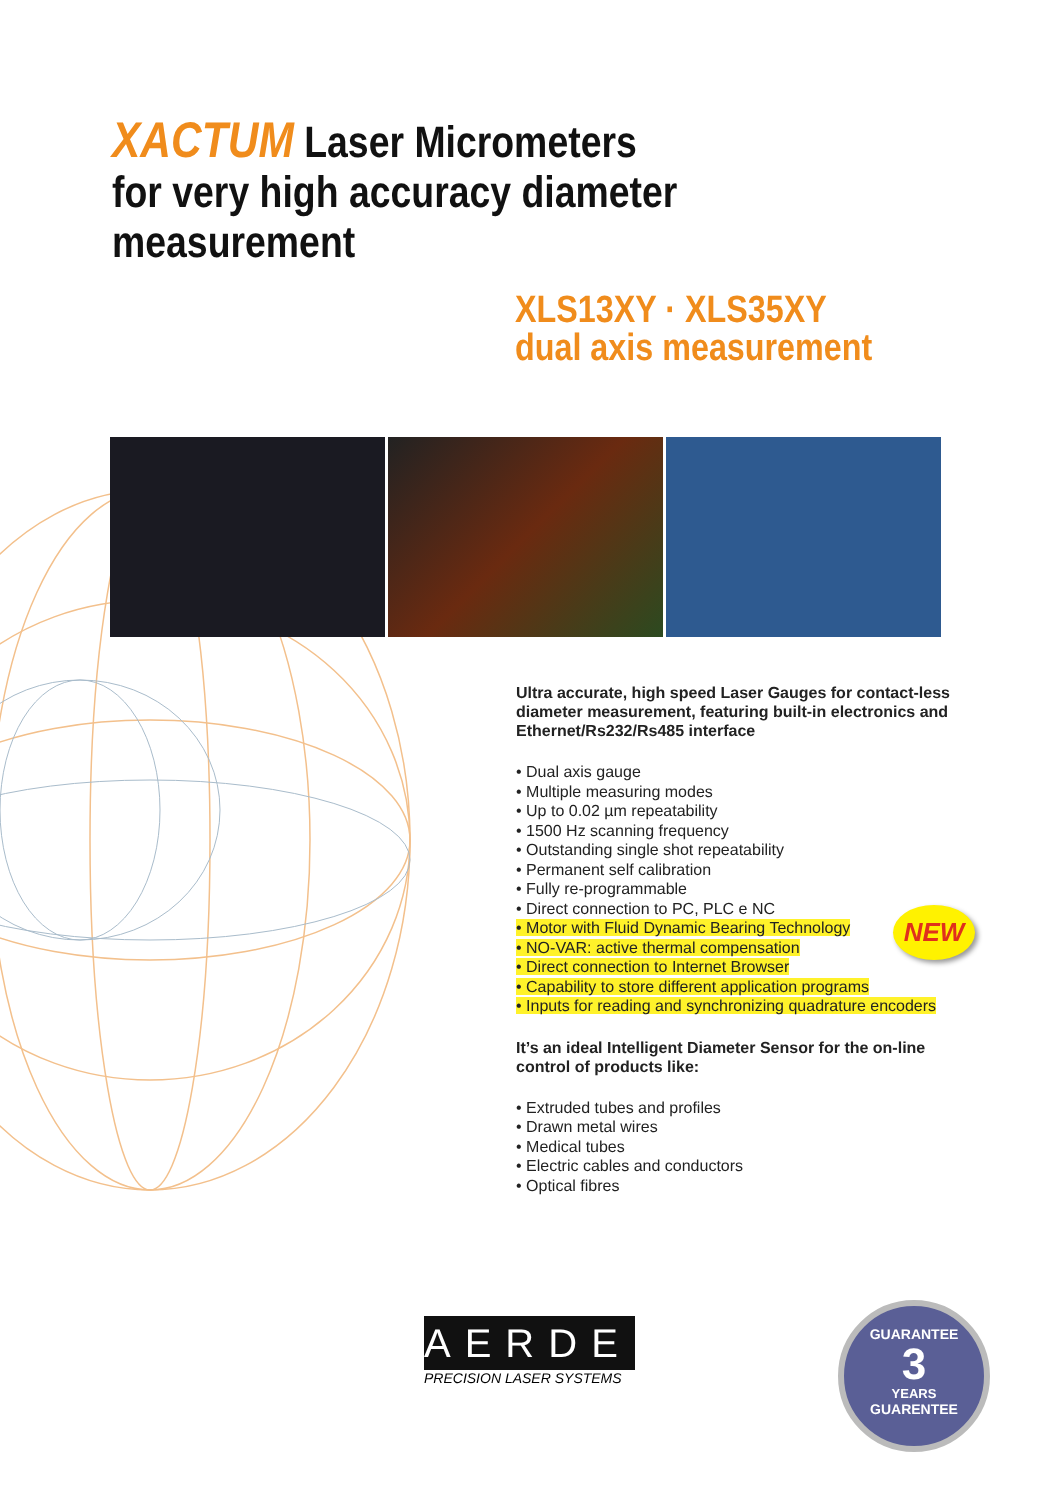XACTUM Laser Micrometers
for very high accuracy diameter measurement
XLS13XY · XLS35XY
dual axis measurement
Ultra accurate, high speed Laser Gauges for contact-less diameter measurement, featuring built-in electronics and Ethernet/Rs232/Rs485 interface
• Dual axis gauge
• Multiple measuring modes
• Up to 0.02 µm repeatability
• 1500 Hz scanning frequency
• Outstanding single shot repeatability
• Permanent self calibration
• Fully re-programmable
• Direct connection to PC, PLC e NC
• Motor with Fluid Dynamic Bearing Technology
• NO-VAR: active thermal compensation
• Direct connection to Internet Browser
• Capability to store different application programs
• Inputs for reading and synchronizing quadrature encoders
It’s an ideal Intelligent Diameter Sensor for the on-line control of products like:
• Extruded tubes and profiles
• Drawn metal wires
• Medical tubes
• Electric cables and conductors
• Optical fibres
NEW
AERDEL
PRECISION LASER SYSTEMS
GUARANTEE
3
YEARS
GUARENTEE